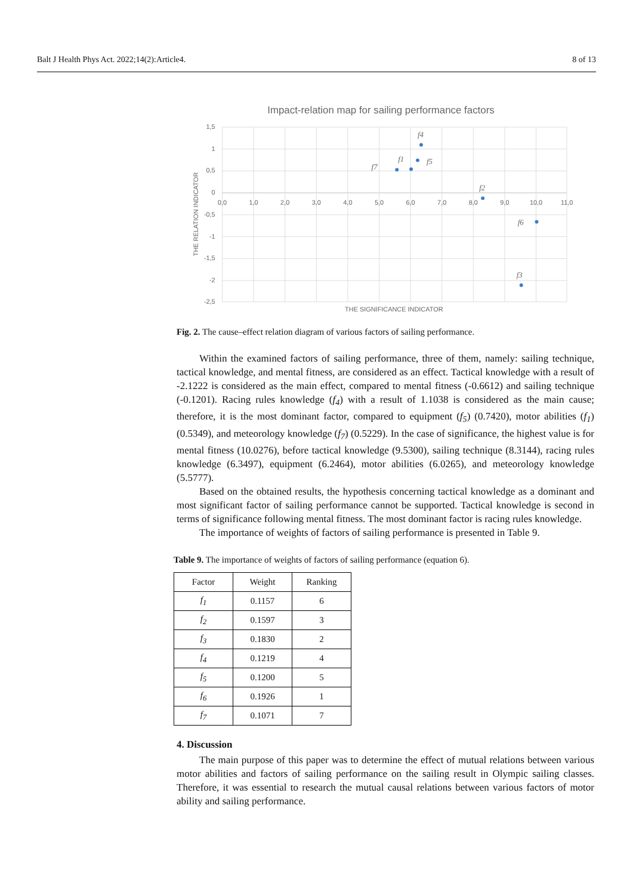Balt J Health Phys Act. 2022;14(2):Article4. 8 of 13
Impact-relation map for sailing performance factors
1,5
1
0,5
0
-0,5
-1
-1,5
-2
-2,5
0,0
1,0
2,0
3,0
4,0
5,0
6,0
7,0
8,0
9,0
10,0
11,0
THE SIGNIFICANCE INDICATOR
THE RELATION INDICATOR
f4
f1
f5
f7
f2
f6
f3
Fig. 2. The cause–effect relation diagram of various factors of sailing performance.
Within the examined factors of sailing performance, three of them, namely: sailing technique, tactical knowledge, and mental fitness, are considered as an effect. Tactical knowledge with a result of -2.1222 is considered as the main effect, compared to mental fitness (-0.6612) and sailing technique (-0.1201). Racing rules knowledge (f<sub>4</sub>) with a result of 1.1038 is considered as the main cause; therefore, it is the most dominant factor, compared to equipment (f<sub>5</sub>) (0.7420), motor abilities (f<sub>1</sub>) (0.5349), and meteorology knowledge (f<sub>7</sub>) (0.5229). In the case of significance, the highest value is for mental fitness (10.0276), before tactical knowledge (9.5300), sailing technique (8.3144), racing rules knowledge (6.3497), equipment (6.2464), motor abilities (6.0265), and meteorology knowledge (5.5777).
Based on the obtained results, the hypothesis concerning tactical knowledge as a dominant and most significant factor of sailing performance cannot be supported. Tactical knowledge is second in terms of significance following mental fitness. The most dominant factor is racing rules knowledge.
The importance of weights of factors of sailing performance is presented in Table 9.
Table 9. The importance of weights of factors of sailing performance (equation 6).
| Factor | Weight | Ranking |
| --- | --- | --- |
| f<sub>1</sub> | 0.1157 | 6 |
| f<sub>2</sub> | 0.1597 | 3 |
| f<sub>3</sub> | 0.1830 | 2 |
| f<sub>4</sub> | 0.1219 | 4 |
| f<sub>5</sub> | 0.1200 | 5 |
| f<sub>6</sub> | 0.1926 | 1 |
| f<sub>7</sub> | 0.1071 | 7 |
4. Discussion
The main purpose of this paper was to determine the effect of mutual relations between various motor abilities and factors of sailing performance on the sailing result in Olympic sailing classes. Therefore, it was essential to research the mutual causal relations between various factors of motor ability and sailing performance.